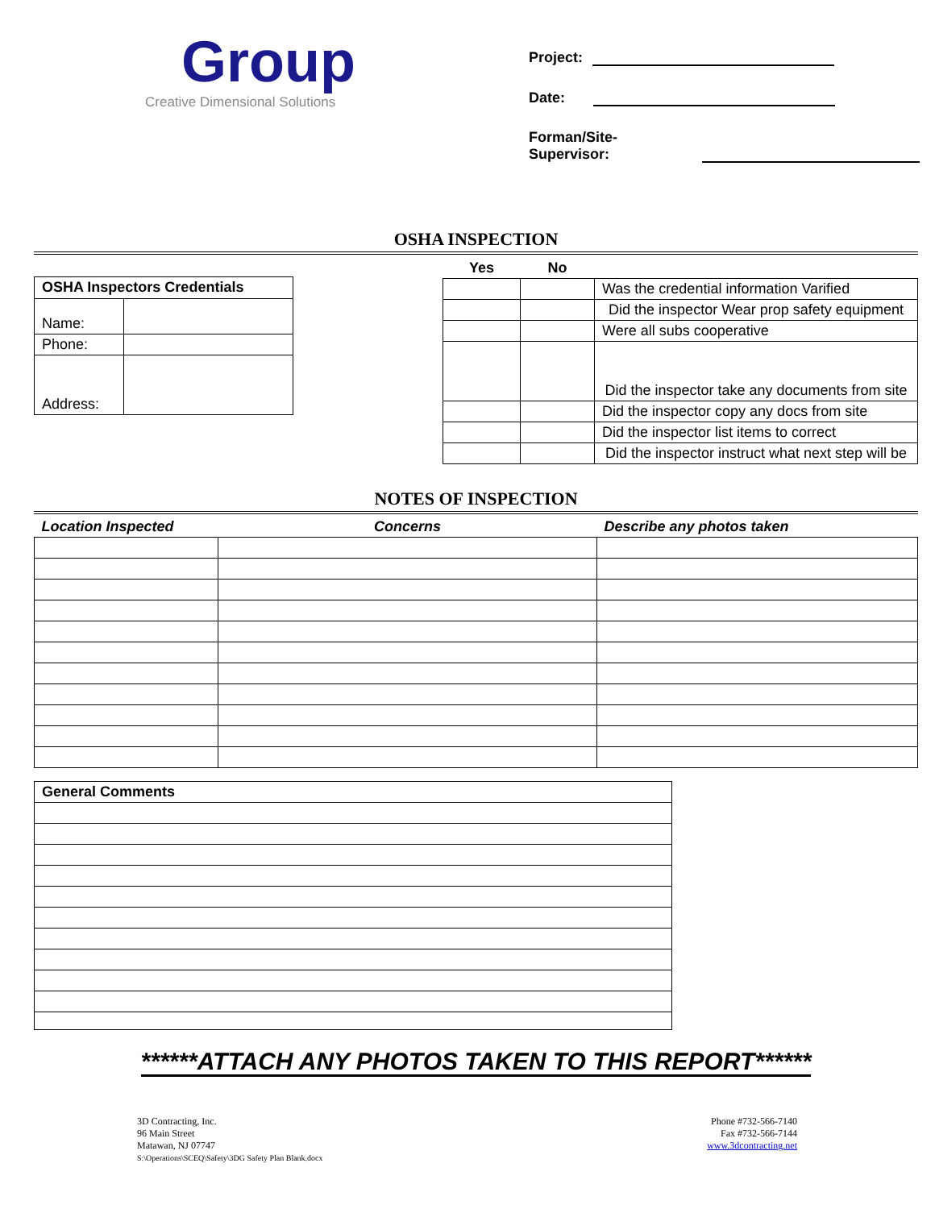Group
Creative Dimensional Solutions
Project:
Date:
Forman/Site-
Supervisor:
OSHA INSPECTION
| OSHA Inspectors Credentials | |
| --- | --- |
| Name: | |
| Phone: | |
| Address: | |
| Yes | No | |
| --- | --- | --- |
| | | Was the credential information Varified |
| | | Did the inspector Wear prop safety equipment |
| | | Were all subs cooperative |
| | | Did the inspector take any documents from site |
| | | Did the inspector copy any docs from site |
| | | Did the inspector list items to correct |
| | | Did the inspector instruct what next step will be |
NOTES OF INSPECTION
| Location Inspected | Concerns | Describe any photos taken |
| --- | --- | --- |
| General Comments |
| --- |
******ATTACH ANY PHOTOS TAKEN TO THIS REPORT******
3D Contracting, Inc.
96 Main Street
Matawan, NJ 07747
S:\Operations\SCEQ\Safety\3DG Safety Plan Blank.docx
Phone #732-566-7140
Fax #732-566-7144
www.3dcontracting.net